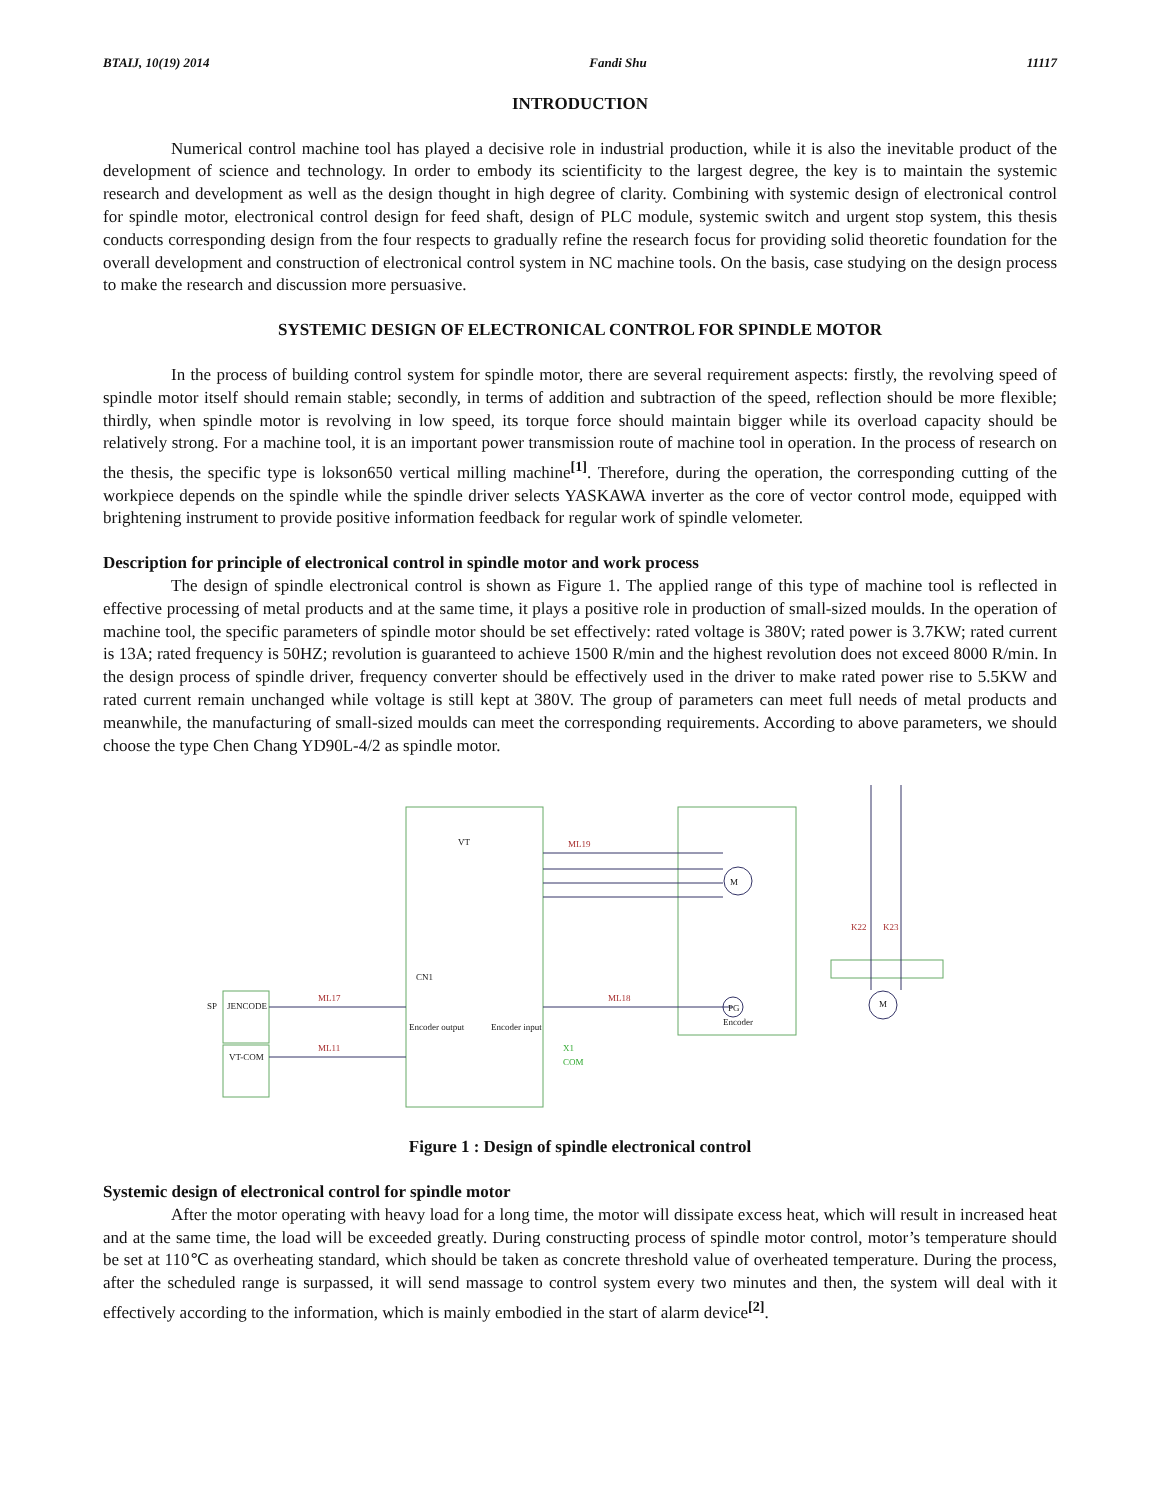BTAIJ, 10(19) 2014 Fandi Shu 11117
INTRODUCTION
Numerical control machine tool has played a decisive role in industrial production, while it is also the inevitable product of the development of science and technology. In order to embody its scientificity to the largest degree, the key is to maintain the systemic research and development as well as the design thought in high degree of clarity. Combining with systemic design of electronical control for spindle motor, electronical control design for feed shaft, design of PLC module, systemic switch and urgent stop system, this thesis conducts corresponding design from the four respects to gradually refine the research focus for providing solid theoretic foundation for the overall development and construction of electronical control system in NC machine tools. On the basis, case studying on the design process to make the research and discussion more persuasive.
SYSTEMIC DESIGN OF ELECTRONICAL CONTROL FOR SPINDLE MOTOR
In the process of building control system for spindle motor, there are several requirement aspects: firstly, the revolving speed of spindle motor itself should remain stable; secondly, in terms of addition and subtraction of the speed, reflection should be more flexible; thirdly, when spindle motor is revolving in low speed, its torque force should maintain bigger while its overload capacity should be relatively strong. For a machine tool, it is an important power transmission route of machine tool in operation. In the process of research on the thesis, the specific type is lokson650 vertical milling machine<sup>[1]</sup>. Therefore, during the operation, the corresponding cutting of the workpiece depends on the spindle while the spindle driver selects YASKAWA inverter as the core of vector control mode, equipped with brightening instrument to provide positive information feedback for regular work of spindle velometer.
Description for principle of electronical control in spindle motor and work process
The design of spindle electronical control is shown as Figure 1. The applied range of this type of machine tool is reflected in effective processing of metal products and at the same time, it plays a positive role in production of small-sized moulds. In the operation of machine tool, the specific parameters of spindle motor should be set effectively: rated voltage is 380V; rated power is 3.7KW; rated current is 13A; rated frequency is 50HZ; revolution is guaranteed to achieve 1500 R/min and the highest revolution does not exceed 8000 R/min. In the design process of spindle driver, frequency converter should be effectively used in the driver to make rated power rise to 5.5KW and rated current remain unchanged while voltage is still kept at 380V. The group of parameters can meet full needs of metal products and meanwhile, the manufacturing of small-sized moulds can meet the corresponding requirements. According to above parameters, we should choose the type Chen Chang YD90L-4/2 as spindle motor.
VT
SP
JENCODE
VT-COM
M
PG
Encoder
M
CN1
Encoder output
Encoder input
ML19
ML17
ML11
ML18
K22
K23
X1
COM
Figure 1 : Design of spindle electronical control
Systemic design of electronical control for spindle motor
After the motor operating with heavy load for a long time, the motor will dissipate excess heat, which will result in increased heat and at the same time, the load will be exceeded greatly. During constructing process of spindle motor control, motor’s temperature should be set at 110℃ as overheating standard, which should be taken as concrete threshold value of overheated temperature. During the process, after the scheduled range is surpassed, it will send massage to control system every two minutes and then, the system will deal with it effectively according to the information, which is mainly embodied in the start of alarm device<sup>[2]</sup>.